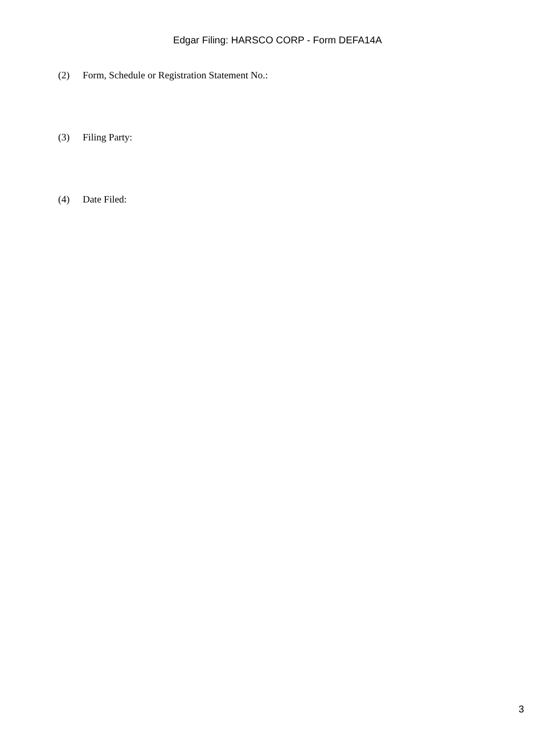Edgar Filing: HARSCO CORP - Form DEFA14A
(2) Form, Schedule or Registration Statement No.:
(3) Filing Party:
(4) Date Filed:
3